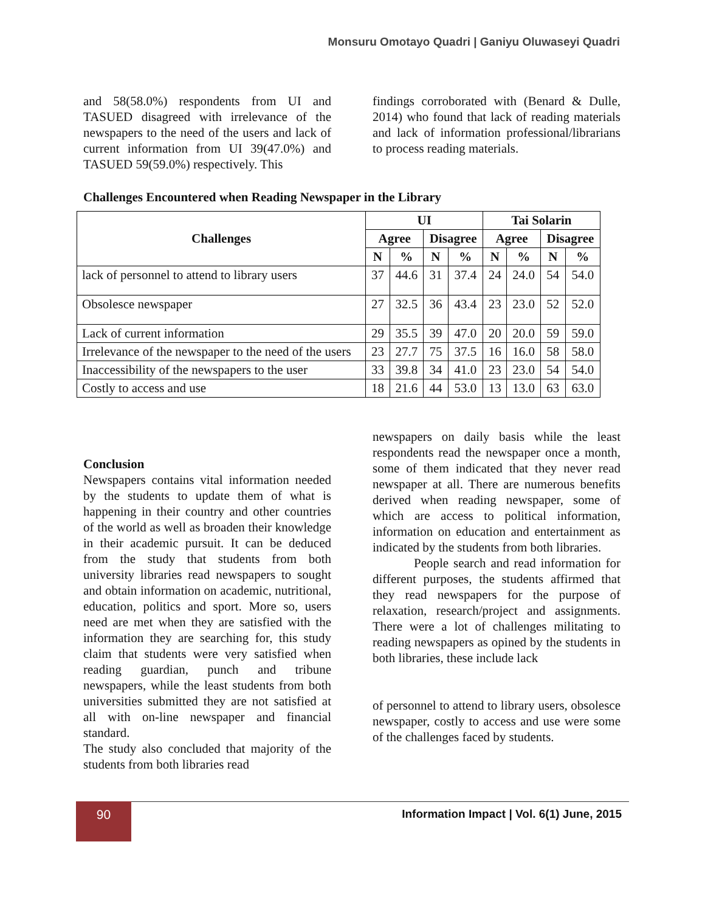Monsuru Omotayo Quadri | Ganiyu Oluwaseyi Quadri
and 58(58.0%) respondents from UI and TASUED disagreed with irrelevance of the newspapers to the need of the users and lack of current information from UI 39(47.0%) and TASUED 59(59.0%) respectively. This
findings corroborated with (Benard & Dulle, 2014) who found that lack of reading materials and lack of information professional/librarians to process reading materials.
Challenges Encountered when Reading Newspaper in the Library
| Challenges | UI | | | | Tai Solarin | | | |
| --- | --- | --- | --- | --- | --- | --- | --- | --- |
| | Agree | | Disagree | | Agree | | Disagree | |
| | N | % | N | % | N | % | N | % |
| lack of personnel to attend to library users | 37 | 44.6 | 31 | 37.4 | 24 | 24.0 | 54 | 54.0 |
| Obsolesce newspaper | 27 | 32.5 | 36 | 43.4 | 23 | 23.0 | 52 | 52.0 |
| Lack of current information | 29 | 35.5 | 39 | 47.0 | 20 | 20.0 | 59 | 59.0 |
| Irrelevance of the newspaper to the need of the users | 23 | 27.7 | 75 | 37.5 | 16 | 16.0 | 58 | 58.0 |
| Inaccessibility of the newspapers to the user | 33 | 39.8 | 34 | 41.0 | 23 | 23.0 | 54 | 54.0 |
| Costly to access and use | 18 | 21.6 | 44 | 53.0 | 13 | 13.0 | 63 | 63.0 |
Conclusion
Newspapers contains vital information needed by the students to update them of what is happening in their country and other countries of the world as well as broaden their knowledge in their academic pursuit. It can be deduced from the study that students from both university libraries read newspapers to sought and obtain information on academic, nutritional, education, politics and sport. More so, users need are met when they are satisfied with the information they are searching for, this study claim that students were very satisfied when reading guardian, punch and tribune newspapers, while the least students from both universities submitted they are not satisfied at all with on-line newspaper and financial standard.
The study also concluded that majority of the students from both libraries read
newspapers on daily basis while the least respondents read the newspaper once a month, some of them indicated that they never read newspaper at all. There are numerous benefits derived when reading newspaper, some of which are access to political information, information on education and entertainment as indicated by the students from both libraries.
People search and read information for different purposes, the students affirmed that they read newspapers for the purpose of relaxation, research/project and assignments. There were a lot of challenges militating to reading newspapers as opined by the students in both libraries, these include lack
of personnel to attend to library users, obsolesce newspaper, costly to access and use were some of the challenges faced by students.
90
Information Impact | Vol. 6(1) June, 2015